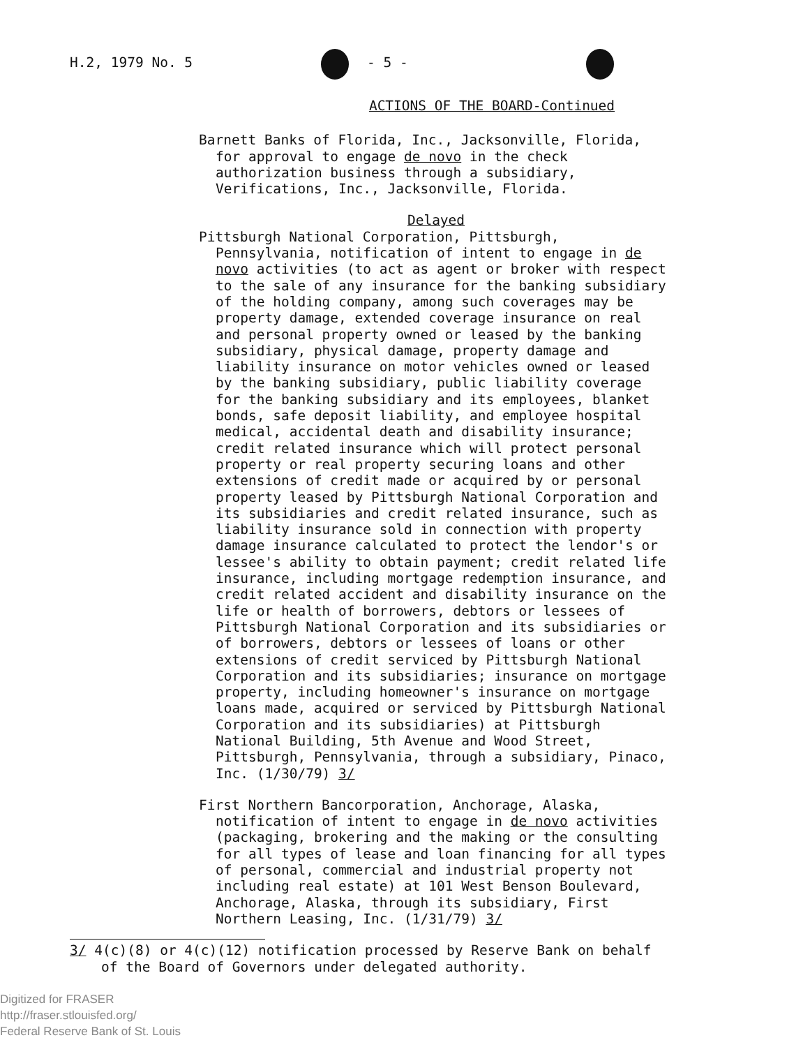H.2, 1979 No. 5 - 5 -
ACTIONS OF THE BOARD-Continued
Barnett Banks of Florida, Inc., Jacksonville, Florida, for approval to engage de novo in the check authorization business through a subsidiary, Verifications, Inc., Jacksonville, Florida.
Delayed
Pittsburgh National Corporation, Pittsburgh, Pennsylvania, notification of intent to engage in de novo activities (to act as agent or broker with respect to the sale of any insurance for the banking subsidiary of the holding company, among such coverages may be property damage, extended coverage insurance on real and personal property owned or leased by the banking subsidiary, physical damage, property damage and liability insurance on motor vehicles owned or leased by the banking subsidiary, public liability coverage for the banking subsidiary and its employees, blanket bonds, safe deposit liability, and employee hospital medical, accidental death and disability insurance; credit related insurance which will protect personal property or real property securing loans and other extensions of credit made or acquired by or personal property leased by Pittsburgh National Corporation and its subsidiaries and credit related insurance, such as liability insurance sold in connection with property damage insurance calculated to protect the lendor's or lessee's ability to obtain payment; credit related life insurance, including mortgage redemption insurance, and credit related accident and disability insurance on the life or health of borrowers, debtors or lessees of Pittsburgh National Corporation and its subsidiaries or of borrowers, debtors or lessees of loans or other extensions of credit serviced by Pittsburgh National Corporation and its subsidiaries; insurance on mortgage property, including homeowner's insurance on mortgage loans made, acquired or serviced by Pittsburgh National Corporation and its subsidiaries) at Pittsburgh National Building, 5th Avenue and Wood Street, Pittsburgh, Pennsylvania, through a subsidiary, Pinaco, Inc. (1/30/79) 3/
First Northern Bancorporation, Anchorage, Alaska, notification of intent to engage in de novo activities (packaging, brokering and the making or the consulting for all types of lease and loan financing for all types of personal, commercial and industrial property not including real estate) at 101 West Benson Boulevard, Anchorage, Alaska, through its subsidiary, First Northern Leasing, Inc. (1/31/79) 3/
3/ 4(c)(8) or 4(c)(12) notification processed by Reserve Bank on behalf of the Board of Governors under delegated authority.
Digitized for FRASER
http://fraser.stlouisfed.org/
Federal Reserve Bank of St. Louis